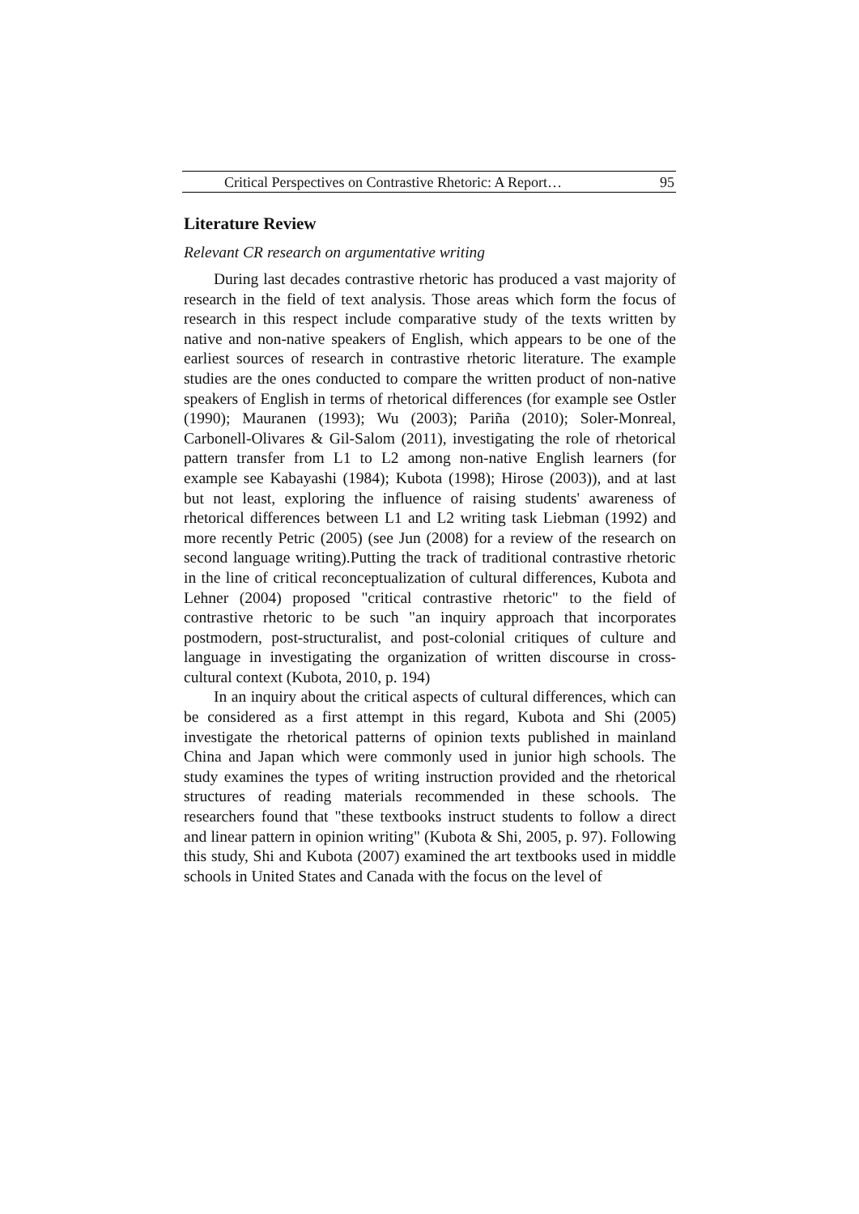Critical Perspectives on Contrastive Rhetoric: A Report… 95
Literature Review
Relevant CR research on argumentative writing
During last decades contrastive rhetoric has produced a vast majority of research in the field of text analysis. Those areas which form the focus of research in this respect include comparative study of the texts written by native and non-native speakers of English, which appears to be one of the earliest sources of research in contrastive rhetoric literature. The example studies are the ones conducted to compare the written product of non-native speakers of English in terms of rhetorical differences (for example see Ostler (1990); Mauranen (1993); Wu (2003); Pariña (2010); Soler-Monreal, Carbonell-Olivares & Gil-Salom (2011), investigating the role of rhetorical pattern transfer from L1 to L2 among non-native English learners (for example see Kabayashi (1984); Kubota (1998); Hirose (2003)), and at last but not least, exploring the influence of raising students' awareness of rhetorical differences between L1 and L2 writing task Liebman (1992) and more recently Petric (2005) (see Jun (2008) for a review of the research on second language writing).Putting the track of traditional contrastive rhetoric in the line of critical reconceptualization of cultural differences, Kubota and Lehner (2004) proposed "critical contrastive rhetoric" to the field of contrastive rhetoric to be such "an inquiry approach that incorporates postmodern, post-structuralist, and post-colonial critiques of culture and language in investigating the organization of written discourse in cross-cultural context (Kubota, 2010, p. 194)
In an inquiry about the critical aspects of cultural differences, which can be considered as a first attempt in this regard, Kubota and Shi (2005) investigate the rhetorical patterns of opinion texts published in mainland China and Japan which were commonly used in junior high schools. The study examines the types of writing instruction provided and the rhetorical structures of reading materials recommended in these schools. The researchers found that "these textbooks instruct students to follow a direct and linear pattern in opinion writing" (Kubota & Shi, 2005, p. 97). Following this study, Shi and Kubota (2007) examined the art textbooks used in middle schools in United States and Canada with the focus on the level of